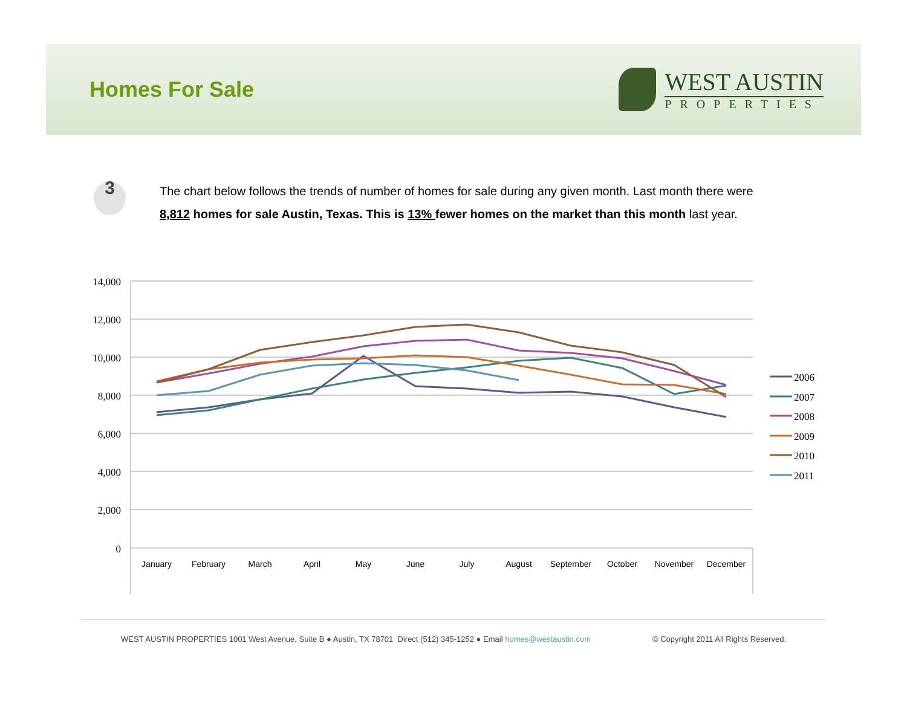Homes For Sale
WEST AUSTIN
PROPERTIES
3
The chart below follows the trends of number of homes for sale during any given month. Last month there were 8,812 homes for sale Austin, Texas. This is 13% fewer homes on the market than this month last year.
14,000
12,000
10,000
8,000
6,000
4,000
2,000
0
January
February
March
April
May
June
July
August
September
October
November
December
2006
2007
2008
2009
2010
2011
WEST AUSTIN PROPERTIES 1001 West Avenue, Suite B ● Austin, TX 78701 Direct (512) 345-1252 ● Email homes@westaustin.com © Copyright 2011 All Rights Reserved.